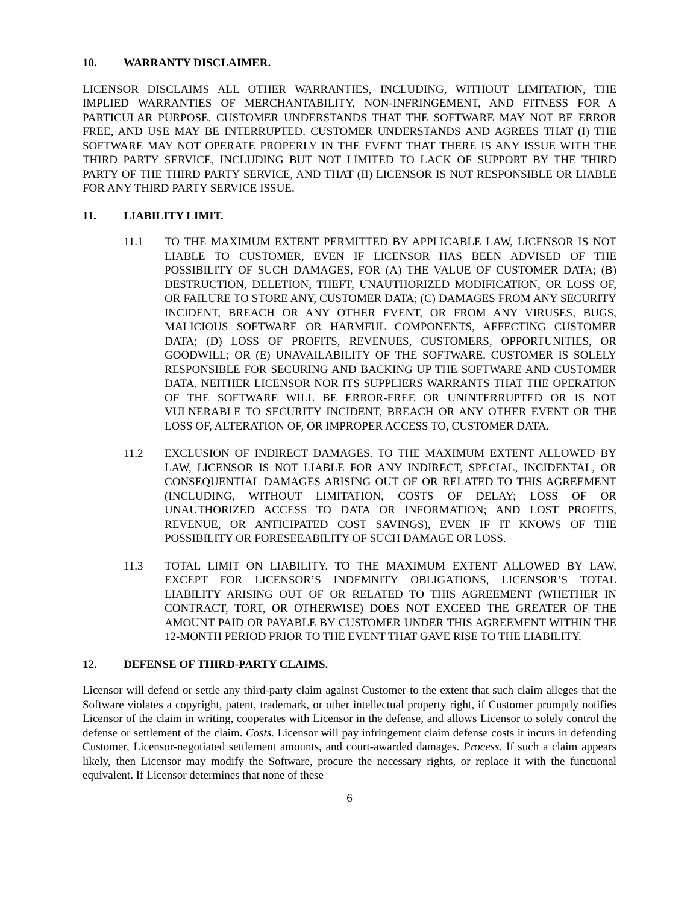10. WARRANTY DISCLAIMER.
LICENSOR DISCLAIMS ALL OTHER WARRANTIES, INCLUDING, WITHOUT LIMITATION, THE IMPLIED WARRANTIES OF MERCHANTABILITY, NON-INFRINGEMENT, AND FITNESS FOR A PARTICULAR PURPOSE. CUSTOMER UNDERSTANDS THAT THE SOFTWARE MAY NOT BE ERROR FREE, AND USE MAY BE INTERRUPTED. CUSTOMER UNDERSTANDS AND AGREES THAT (I) THE SOFTWARE MAY NOT OPERATE PROPERLY IN THE EVENT THAT THERE IS ANY ISSUE WITH THE THIRD PARTY SERVICE, INCLUDING BUT NOT LIMITED TO LACK OF SUPPORT BY THE THIRD PARTY OF THE THIRD PARTY SERVICE, AND THAT (II) LICENSOR IS NOT RESPONSIBLE OR LIABLE FOR ANY THIRD PARTY SERVICE ISSUE.
11. LIABILITY LIMIT.
11.1 TO THE MAXIMUM EXTENT PERMITTED BY APPLICABLE LAW, LICENSOR IS NOT LIABLE TO CUSTOMER, EVEN IF LICENSOR HAS BEEN ADVISED OF THE POSSIBILITY OF SUCH DAMAGES, FOR (A) THE VALUE OF CUSTOMER DATA; (B) DESTRUCTION, DELETION, THEFT, UNAUTHORIZED MODIFICATION, OR LOSS OF, OR FAILURE TO STORE ANY, CUSTOMER DATA; (C) DAMAGES FROM ANY SECURITY INCIDENT, BREACH OR ANY OTHER EVENT, OR FROM ANY VIRUSES, BUGS, MALICIOUS SOFTWARE OR HARMFUL COMPONENTS, AFFECTING CUSTOMER DATA; (D) LOSS OF PROFITS, REVENUES, CUSTOMERS, OPPORTUNITIES, OR GOODWILL; OR (E) UNAVAILABILITY OF THE SOFTWARE. CUSTOMER IS SOLELY RESPONSIBLE FOR SECURING AND BACKING UP THE SOFTWARE AND CUSTOMER DATA. NEITHER LICENSOR NOR ITS SUPPLIERS WARRANTS THAT THE OPERATION OF THE SOFTWARE WILL BE ERROR-FREE OR UNINTERRUPTED OR IS NOT VULNERABLE TO SECURITY INCIDENT, BREACH OR ANY OTHER EVENT OR THE LOSS OF, ALTERATION OF, OR IMPROPER ACCESS TO, CUSTOMER DATA.
11.2 EXCLUSION OF INDIRECT DAMAGES. TO THE MAXIMUM EXTENT ALLOWED BY LAW, LICENSOR IS NOT LIABLE FOR ANY INDIRECT, SPECIAL, INCIDENTAL, OR CONSEQUENTIAL DAMAGES ARISING OUT OF OR RELATED TO THIS AGREEMENT (INCLUDING, WITHOUT LIMITATION, COSTS OF DELAY; LOSS OF OR UNAUTHORIZED ACCESS TO DATA OR INFORMATION; AND LOST PROFITS, REVENUE, OR ANTICIPATED COST SAVINGS), EVEN IF IT KNOWS OF THE POSSIBILITY OR FORESEEABILITY OF SUCH DAMAGE OR LOSS.
11.3 TOTAL LIMIT ON LIABILITY. TO THE MAXIMUM EXTENT ALLOWED BY LAW, EXCEPT FOR LICENSOR’S INDEMNITY OBLIGATIONS, LICENSOR’S TOTAL LIABILITY ARISING OUT OF OR RELATED TO THIS AGREEMENT (WHETHER IN CONTRACT, TORT, OR OTHERWISE) DOES NOT EXCEED THE GREATER OF THE AMOUNT PAID OR PAYABLE BY CUSTOMER UNDER THIS AGREEMENT WITHIN THE 12-MONTH PERIOD PRIOR TO THE EVENT THAT GAVE RISE TO THE LIABILITY.
12. DEFENSE OF THIRD-PARTY CLAIMS.
Licensor will defend or settle any third-party claim against Customer to the extent that such claim alleges that the Software violates a copyright, patent, trademark, or other intellectual property right, if Customer promptly notifies Licensor of the claim in writing, cooperates with Licensor in the defense, and allows Licensor to solely control the defense or settlement of the claim. Costs. Licensor will pay infringement claim defense costs it incurs in defending Customer, Licensor-negotiated settlement amounts, and court-awarded damages. Process. If such a claim appears likely, then Licensor may modify the Software, procure the necessary rights, or replace it with the functional equivalent. If Licensor determines that none of these
6